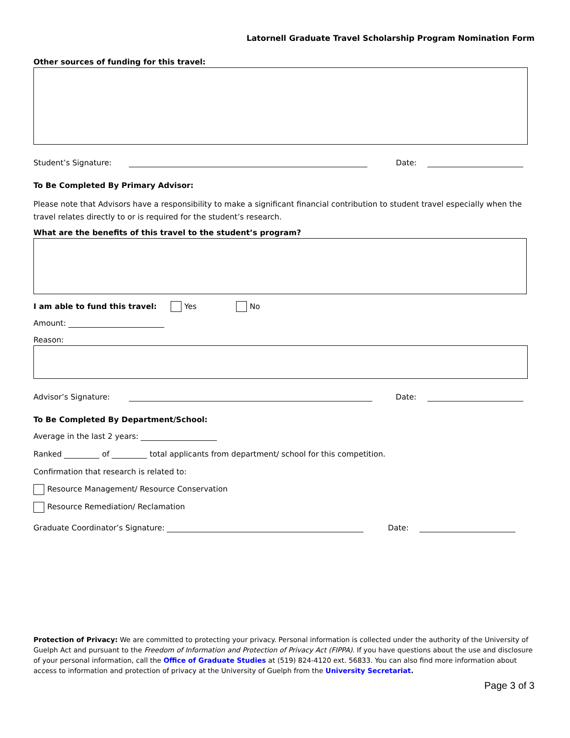Latornell Graduate Travel Scholarship Program Nomination Form
Other sources of funding for this travel:
Student’s Signature: Date:
To Be Completed By Primary Advisor:
Please note that Advisors have a responsibility to make a significant financial contribution to student travel especially when the travel relates directly to or is required for the student’s research.
What are the benefits of this travel to the student’s program?
I am able to fund this travel: Yes No
Amount:
Reason:
Advisor’s Signature: Date:
To Be Completed By Department/School:
Average in the last 2 years:
Ranked of total applicants from department/ school for this competition.
Confirmation that research is related to:
Resource Management/ Resource Conservation
Resource Remediation/ Reclamation
Graduate Coordinator’s Signature: Date:
Protection of Privacy: We are committed to protecting your privacy. Personal information is collected under the authority of the University of Guelph Act and pursuant to the Freedom of Information and Protection of Privacy Act (FIPPA). If you have questions about the use and disclosure of your personal information, call the Office of Graduate Studies at (519) 824-4120 ext. 56833. You can also find more information about access to information and protection of privacy at the University of Guelph from the University Secretariat.
Page 3 of 3